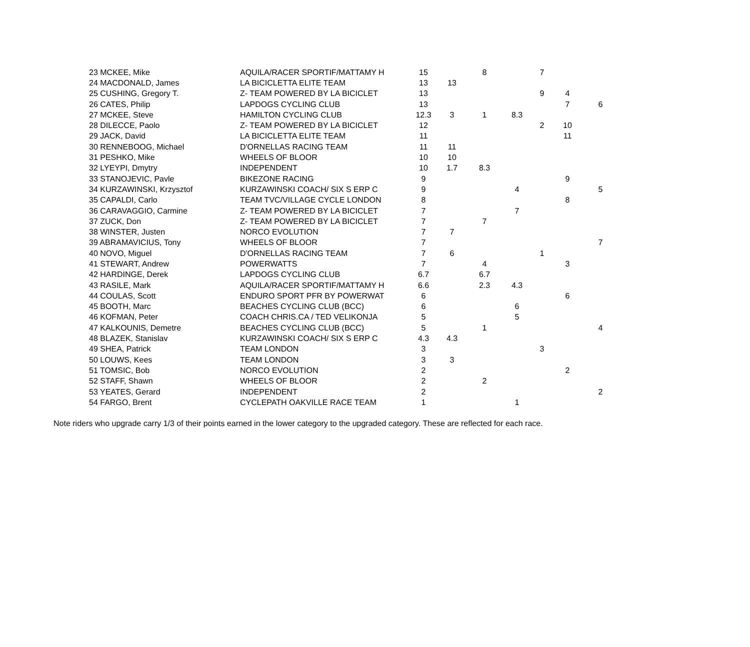| 23 MCKEE, Mike | AQUILA/RACER SPORTIF/MATTAMY H | 15 | | 8 | | 7 | | |
| 24 MACDONALD, James | LA BICICLETTA ELITE TEAM | 13 | 13 | | | | | |
| 25 CUSHING, Gregory T. | Z- TEAM POWERED BY LA BICICLET | 13 | | | | 9 | 4 | |
| 26 CATES, Philip | LAPDOGS CYCLING CLUB | 13 | | | | | 7 | 6 |
| 27 MCKEE, Steve | HAMILTON CYCLING CLUB | 12.3 | 3 | 1 | 8.3 | | | |
| 28 DILECCE, Paolo | Z- TEAM POWERED BY LA BICICLET | 12 | | | | 2 | 10 | |
| 29 JACK, David | LA BICICLETTA ELITE TEAM | 11 | | | | | 11 | |
| 30 RENNEBOOG, Michael | D'ORNELLAS RACING TEAM | 11 | 11 | | | | | |
| 31 PESHKO, Mike | WHEELS OF BLOOR | 10 | 10 | | | | | |
| 32 LYEYPI, Dmytry | INDEPENDENT | 10 | 1.7 | 8.3 | | | | |
| 33 STANOJEVIC, Pavle | BIKEZONE RACING | 9 | | | | | 9 | |
| 34 KURZAWINSKI, Krzysztof | KURZAWINSKI COACH/ SIX S ERP C | 9 | | | 4 | | | 5 |
| 35 CAPALDI, Carlo | TEAM TVC/VILLAGE CYCLE LONDON | 8 | | | | | 8 | |
| 36 CARAVAGGIO, Carmine | Z- TEAM POWERED BY LA BICICLET | 7 | | | 7 | | | |
| 37 ZUCK, Don | Z- TEAM POWERED BY LA BICICLET | 7 | | 7 | | | | |
| 38 WINSTER, Justen | NORCO EVOLUTION | 7 | 7 | | | | | |
| 39 ABRAMAVICIUS, Tony | WHEELS OF BLOOR | 7 | | | | | | 7 |
| 40 NOVO, Miguel | D'ORNELLAS RACING TEAM | 7 | 6 | | | 1 | | |
| 41 STEWART, Andrew | POWERWATTS | 7 | | 4 | | | 3 | |
| 42 HARDINGE, Derek | LAPDOGS CYCLING CLUB | 6.7 | | 6.7 | | | | |
| 43 RASILE, Mark | AQUILA/RACER SPORTIF/MATTAMY H | 6.6 | | 2.3 | 4.3 | | | |
| 44 COULAS, Scott | ENDURO SPORT PFR BY POWERWAT | 6 | | | | | 6 | |
| 45 BOOTH, Marc | BEACHES CYCLING CLUB (BCC) | 6 | | | 6 | | | |
| 46 KOFMAN, Peter | COACH CHRIS.CA / TED VELIKONJA | 5 | | | 5 | | | |
| 47 KALKOUNIS, Demetre | BEACHES CYCLING CLUB (BCC) | 5 | | 1 | | | | 4 |
| 48 BLAZEK, Stanislav | KURZAWINSKI COACH/ SIX S ERP C | 4.3 | 4.3 | | | | | |
| 49 SHEA, Patrick | TEAM LONDON | 3 | | | | 3 | | |
| 50 LOUWS, Kees | TEAM LONDON | 3 | 3 | | | | | |
| 51 TOMSIC, Bob | NORCO EVOLUTION | 2 | | | | | 2 | |
| 52 STAFF, Shawn | WHEELS OF BLOOR | 2 | | 2 | | | | |
| 53 YEATES, Gerard | INDEPENDENT | 2 | | | | | | 2 |
| 54 FARGO, Brent | CYCLEPATH OAKVILLE RACE TEAM | 1 | | | 1 | | | |
Note riders who upgrade carry 1/3 of their points earned in the lower category to the upgraded category. These are reflected for each race.